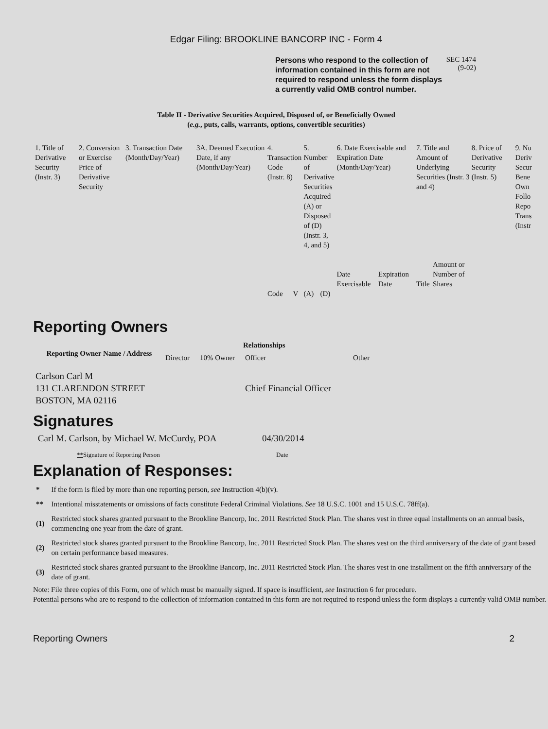Edgar Filing: BROOKLINE BANCORP INC - Form 4
Persons who respond to the collection of information contained in this form are not required to respond unless the form displays a currently valid OMB control number.
SEC 1474
(9-02)
Table II - Derivative Securities Acquired, Disposed of, or Beneficially Owned
(e.g., puts, calls, warrants, options, convertible securities)
| 1. Title of Derivative Security (Instr. 3) | 2. Conversion or Exercise Price of Derivative Security | 3. Transaction Date (Month/Day/Year) | 3A. Deemed Execution Date, if any (Month/Day/Year) | 4. Transaction Code (Instr. 8) | | 5. Number of Derivative Securities Acquired (A) or Disposed of (D) (Instr. 3, 4, and 5) | | 6. Date Exercisable and Expiration Date (Month/Day/Year) | | 7. Title and Amount of Underlying Securities (Instr. 3 and 4) | | 8. Price of Derivative Security (Instr. 5) | 9. Nu Deriv Secur Bene Own Follo Repo Trans (Instr |
| | | | | | | | | Date Exercisable | Expiration Date | Title | Amount or Number of Shares | | |
| | | | | Code | V | (A) | (D) | | | | | | |
Reporting Owners
| Reporting Owner Name / Address | Relationships | | | |
| --- | --- | --- | --- | --- |
| | Director | 10% Owner | Officer | Other |
| Carlson Carl M 131 CLARENDON STREET BOSTON, MA 02116 | | | Chief Financial Officer | |
Signatures
| Carl M. Carlson, by Michael W. McCurdy, POA | 04/30/2014 |
| ** Signature of Reporting Person | Date |
Explanation of Responses:
| * | If the form is filed by more than one reporting person, see Instruction 4(b)(v). |
| ** | Intentional misstatements or omissions of facts constitute Federal Criminal Violations. See 18 U.S.C. 1001 and 15 U.S.C. 78ff(a). |
| (1) | Restricted stock shares granted pursuant to the Brookline Bancorp, Inc. 2011 Restricted Stock Plan. The shares vest in three equal installments on an annual basis, commencing one year from the date of grant. |
| (2) | Restricted stock shares granted pursuant to the Brookline Bancorp, Inc. 2011 Restricted Stock Plan. The shares vest on the third anniversary of the date of grant based on certain performance based measures. |
| (3) | Restricted stock shares granted pursuant to the Brookline Bancorp, Inc. 2011 Restricted Stock Plan. The shares vest in one installment on the fifth anniversary of the date of grant. |
Note: File three copies of this Form, one of which must be manually signed. If space is insufficient, see Instruction 6 for procedure.
Potential persons who are to respond to the collection of information contained in this form are not required to respond unless the form displays a currently valid OMB number.
Reporting Owners 2